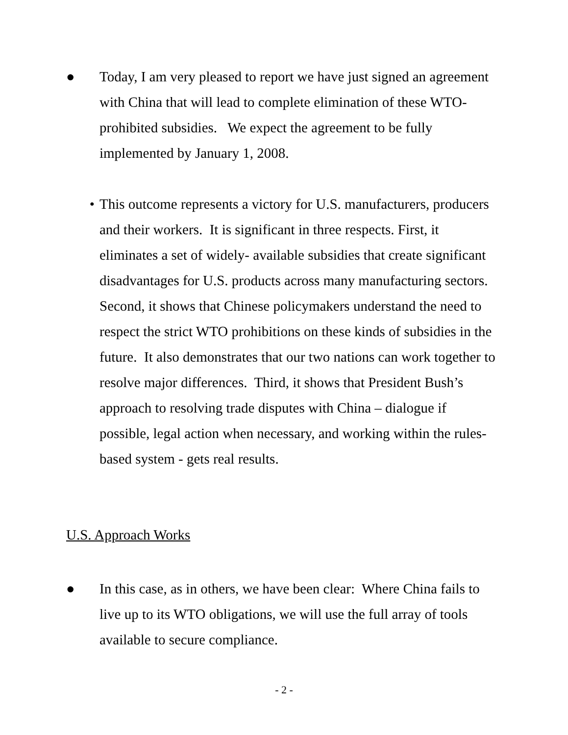● Today, I am very pleased to report we have just signed an agreement with China that will lead to complete elimination of these WTO-prohibited subsidies. We expect the agreement to be fully implemented by January 1, 2008.
• This outcome represents a victory for U.S. manufacturers, producers and their workers. It is significant in three respects. First, it eliminates a set of widely- available subsidies that create significant disadvantages for U.S. products across many manufacturing sectors. Second, it shows that Chinese policymakers understand the need to respect the strict WTO prohibitions on these kinds of subsidies in the future. It also demonstrates that our two nations can work together to resolve major differences. Third, it shows that President Bush’s approach to resolving trade disputes with China – dialogue if possible, legal action when necessary, and working within the rules-based system - gets real results.
U.S. Approach Works
● In this case, as in others, we have been clear: Where China fails to live up to its WTO obligations, we will use the full array of tools available to secure compliance.
- 2 -